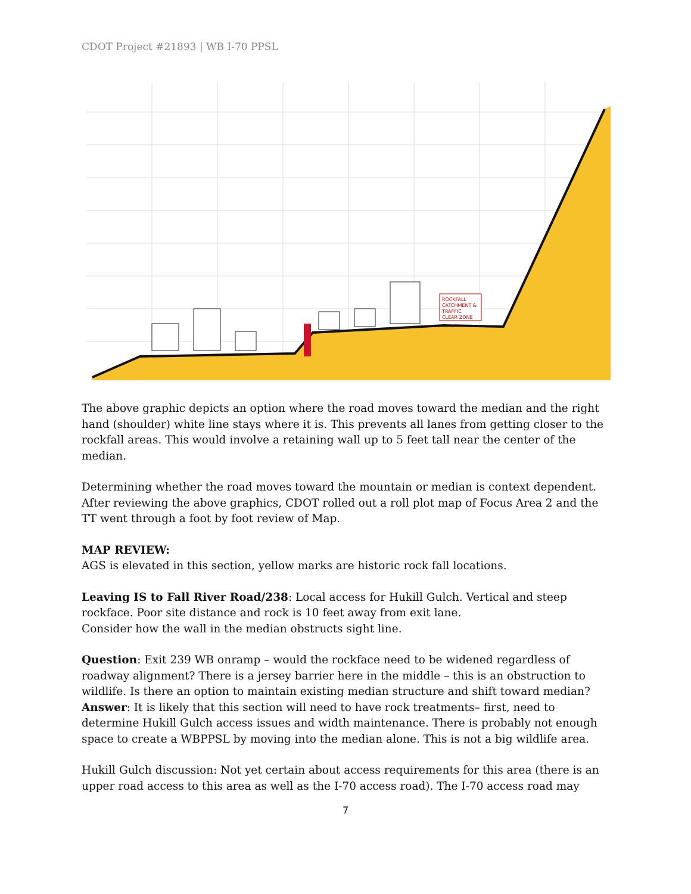CDOT Project #21893 | WB I-70 PPSL
ROCKFALL
CATCHMENT &
TRAFFIC
CLEAR ZONE
The above graphic depicts an option where the road moves toward the median and the right hand (shoulder) white line stays where it is. This prevents all lanes from getting closer to the rockfall areas. This would involve a retaining wall up to 5 feet tall near the center of the median.
Determining whether the road moves toward the mountain or median is context dependent. After reviewing the above graphics, CDOT rolled out a roll plot map of Focus Area 2 and the TT went through a foot by foot review of Map.
MAP REVIEW:
AGS is elevated in this section, yellow marks are historic rock fall locations.
Leaving IS to Fall River Road/238: Local access for Hukill Gulch. Vertical and steep rockface. Poor site distance and rock is 10 feet away from exit lane.
Consider how the wall in the median obstructs sight line.
Question: Exit 239 WB onramp – would the rockface need to be widened regardless of roadway alignment? There is a jersey barrier here in the middle – this is an obstruction to wildlife. Is there an option to maintain existing median structure and shift toward median?
Answer: It is likely that this section will need to have rock treatments– first, need to determine Hukill Gulch access issues and width maintenance. There is probably not enough space to create a WBPPSL by moving into the median alone. This is not a big wildlife area.
Hukill Gulch discussion: Not yet certain about access requirements for this area (there is an upper road access to this area as well as the I-70 access road). The I-70 access road may
7